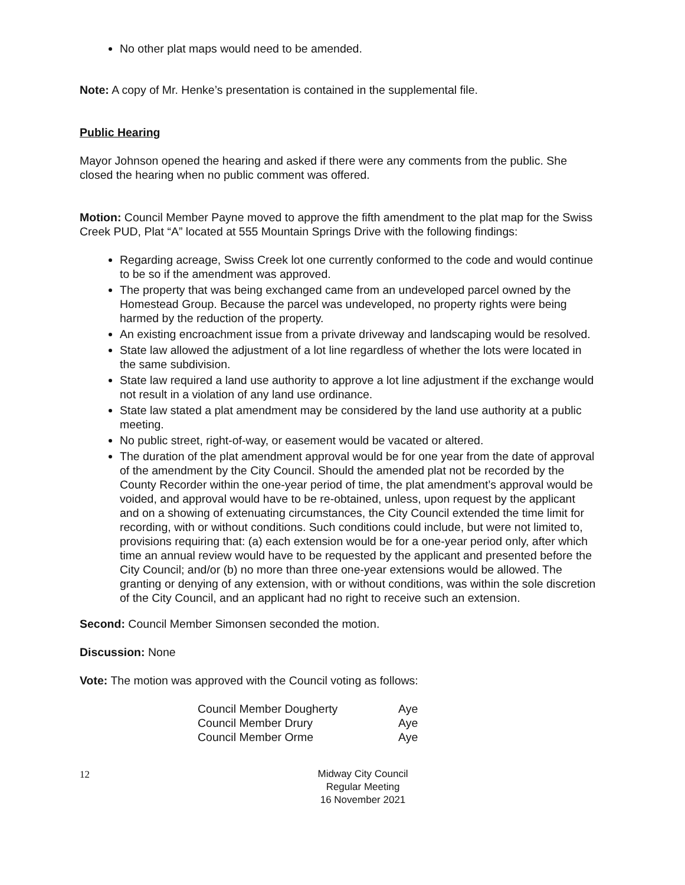No other plat maps would need to be amended.
Note: A copy of Mr. Henke’s presentation is contained in the supplemental file.
Public Hearing
Mayor Johnson opened the hearing and asked if there were any comments from the public. She closed the hearing when no public comment was offered.
Motion: Council Member Payne moved to approve the fifth amendment to the plat map for the Swiss Creek PUD, Plat “A” located at 555 Mountain Springs Drive with the following findings:
Regarding acreage, Swiss Creek lot one currently conformed to the code and would continue to be so if the amendment was approved.
The property that was being exchanged came from an undeveloped parcel owned by the Homestead Group. Because the parcel was undeveloped, no property rights were being harmed by the reduction of the property.
An existing encroachment issue from a private driveway and landscaping would be resolved.
State law allowed the adjustment of a lot line regardless of whether the lots were located in the same subdivision.
State law required a land use authority to approve a lot line adjustment if the exchange would not result in a violation of any land use ordinance.
State law stated a plat amendment may be considered by the land use authority at a public meeting.
No public street, right-of-way, or easement would be vacated or altered.
The duration of the plat amendment approval would be for one year from the date of approval of the amendment by the City Council. Should the amended plat not be recorded by the County Recorder within the one-year period of time, the plat amendment’s approval would be voided, and approval would have to be re-obtained, unless, upon request by the applicant and on a showing of extenuating circumstances, the City Council extended the time limit for recording, with or without conditions. Such conditions could include, but were not limited to, provisions requiring that: (a) each extension would be for a one-year period only, after which time an annual review would have to be requested by the applicant and presented before the City Council; and/or (b) no more than three one-year extensions would be allowed. The granting or denying of any extension, with or without conditions, was within the sole discretion of the City Council, and an applicant had no right to receive such an extension.
Second: Council Member Simonsen seconded the motion.
Discussion: None
Vote: The motion was approved with the Council voting as follows:
| Council Member Dougherty | Aye |
| Council Member Drury | Aye |
| Council Member Orme | Aye |
12
Midway City Council
Regular Meeting
16 November 2021